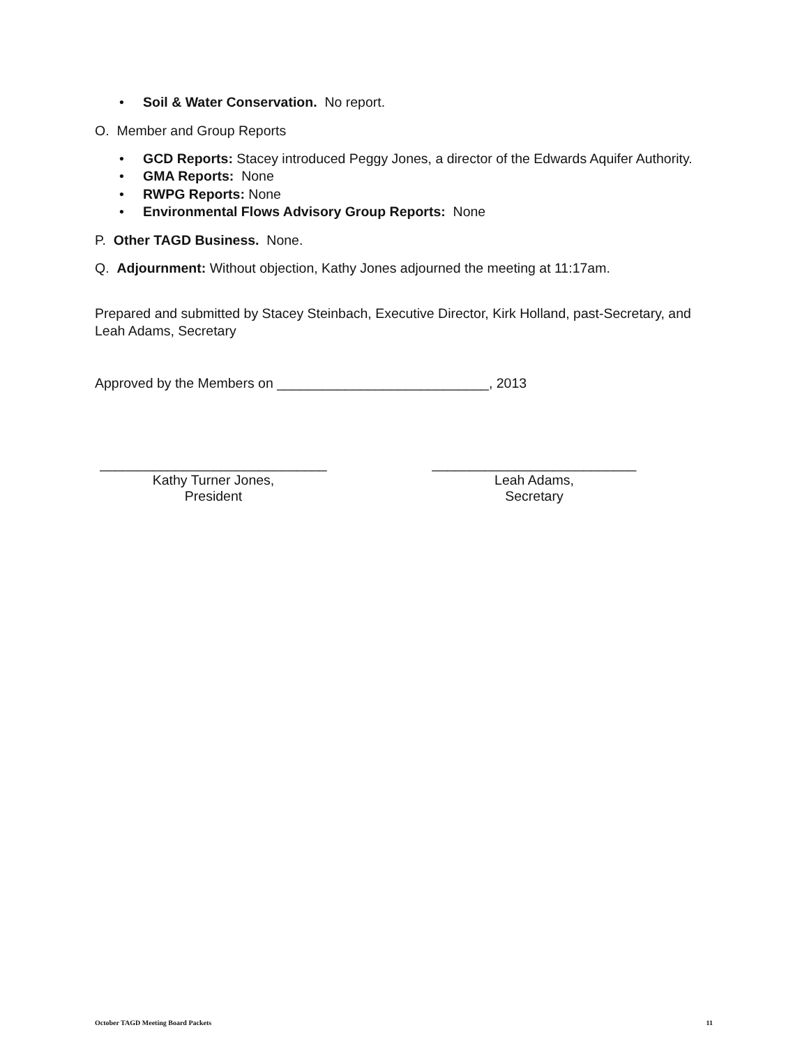• Soil & Water Conservation. No report.
O. Member and Group Reports
• GCD Reports: Stacey introduced Peggy Jones, a director of the Edwards Aquifer Authority.
• GMA Reports: None
• RWPG Reports: None
• Environmental Flows Advisory Group Reports: None
P. Other TAGD Business. None.
Q. Adjournment: Without objection, Kathy Jones adjourned the meeting at 11:17am.
Prepared and submitted by Stacey Steinbach, Executive Director, Kirk Holland, past-Secretary, and Leah Adams, Secretary
Approved by the Members on ____________________________, 2013
______________________________
Kathy Turner Jones,
President
___________________________
Leah Adams,
Secretary
October TAGD Meeting Board Packets 11